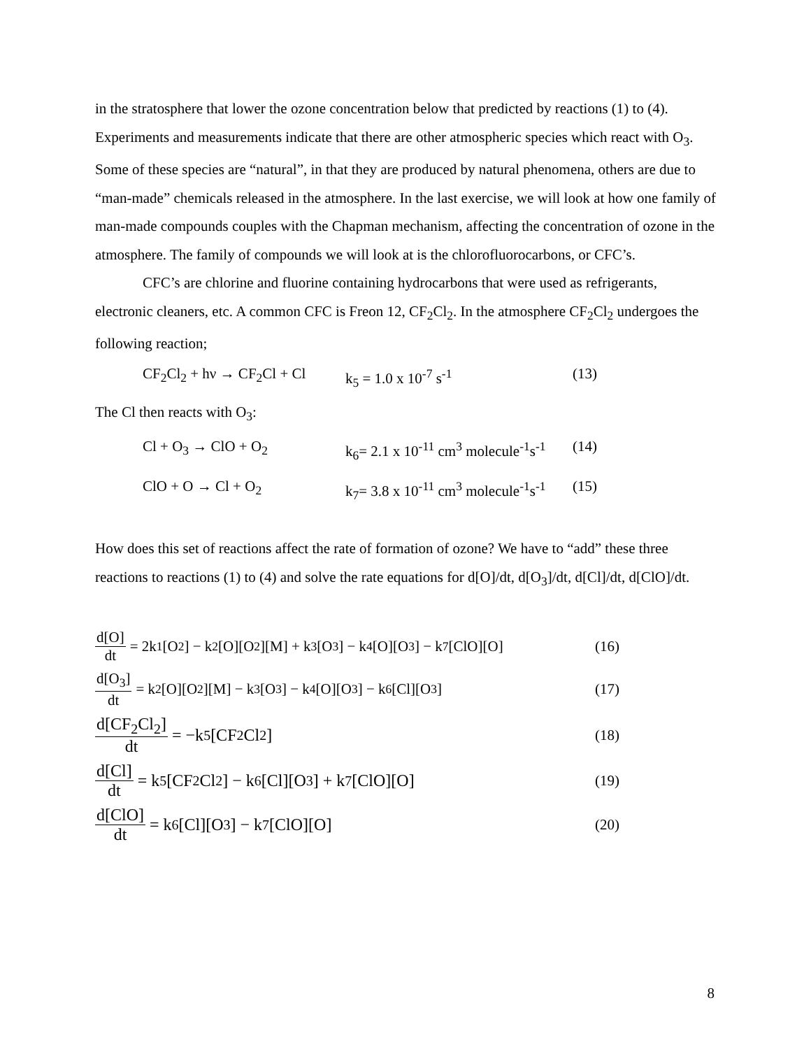in the stratosphere that lower the ozone concentration below that predicted by reactions (1) to (4). Experiments and measurements indicate that there are other atmospheric species which react with O<sub>3</sub>. Some of these species are “natural”, in that they are produced by natural phenomena, others are due to “man-made” chemicals released in the atmosphere. In the last exercise, we will look at how one family of man-made compounds couples with the Chapman mechanism, affecting the concentration of ozone in the atmosphere. The family of compounds we will look at is the chlorofluorocarbons, or CFC’s.
CFC’s are chlorine and fluorine containing hydrocarbons that were used as refrigerants, electronic cleaners, etc. A common CFC is Freon 12, CF<sub>2</sub>Cl<sub>2</sub>. In the atmosphere CF<sub>2</sub>Cl<sub>2</sub> undergoes the following reaction;
CF<sub>2</sub>Cl<sub>2</sub> + hν → CF<sub>2</sub>Cl + Cl k<sub>5</sub> = 1.0 x 10<sup>-7</sup> s<sup>-1</sup> (13)
The Cl then reacts with O<sub>3</sub>:
Cl + O<sub>3</sub> → ClO + O<sub>2</sub> k<sub>6</sub>= 2.1 x 10<sup>-11</sup> cm<sup>3</sup> molecule<sup>-1</sup>s<sup>-1</sup> (14)
ClO + O → Cl + O<sub>2</sub> k<sub>7</sub>= 3.8 x 10<sup>-11</sup> cm<sup>3</sup> molecule<sup>-1</sup>s<sup>-1</sup> (15)
How does this set of reactions affect the rate of formation of ozone? We have to “add” these three reactions to reactions (1) to (4) and solve the rate equations for d[O]/dt, d[O<sub>3</sub>]/dt, d[Cl]/dt, d[ClO]/dt.
d[O] dt = 2k<sub>1</sub>[O<sub>2</sub>] − k<sub>2</sub>[O][O<sub>2</sub>][M] + k<sub>3</sub>[O<sub>3</sub>] − k<sub>4</sub>[O][O<sub>3</sub>] − k<sub>7</sub>[ClO][O]
(16)
d[O<sub>3</sub>] dt = k<sub>2</sub>[O][O<sub>2</sub>][M] − k<sub>3</sub>[O<sub>3</sub>] − k<sub>4</sub>[O][O<sub>3</sub>] − k<sub>6</sub>[Cl][O<sub>3</sub>]
(17)
d[CF<sub>2</sub>Cl<sub>2</sub>] dt = −k<sub>5</sub>[CF<sub>2</sub>Cl<sub>2</sub>] (18)
d[Cl] dt = k<sub>5</sub>[CF<sub>2</sub>Cl<sub>2</sub>] − k<sub>6</sub>[Cl][O<sub>3</sub>] + k<sub>7</sub>[ClO][O] (19)
d[ClO] dt = k<sub>6</sub>[Cl][O<sub>3</sub>] − k<sub>7</sub>[ClO][O] (20)
8